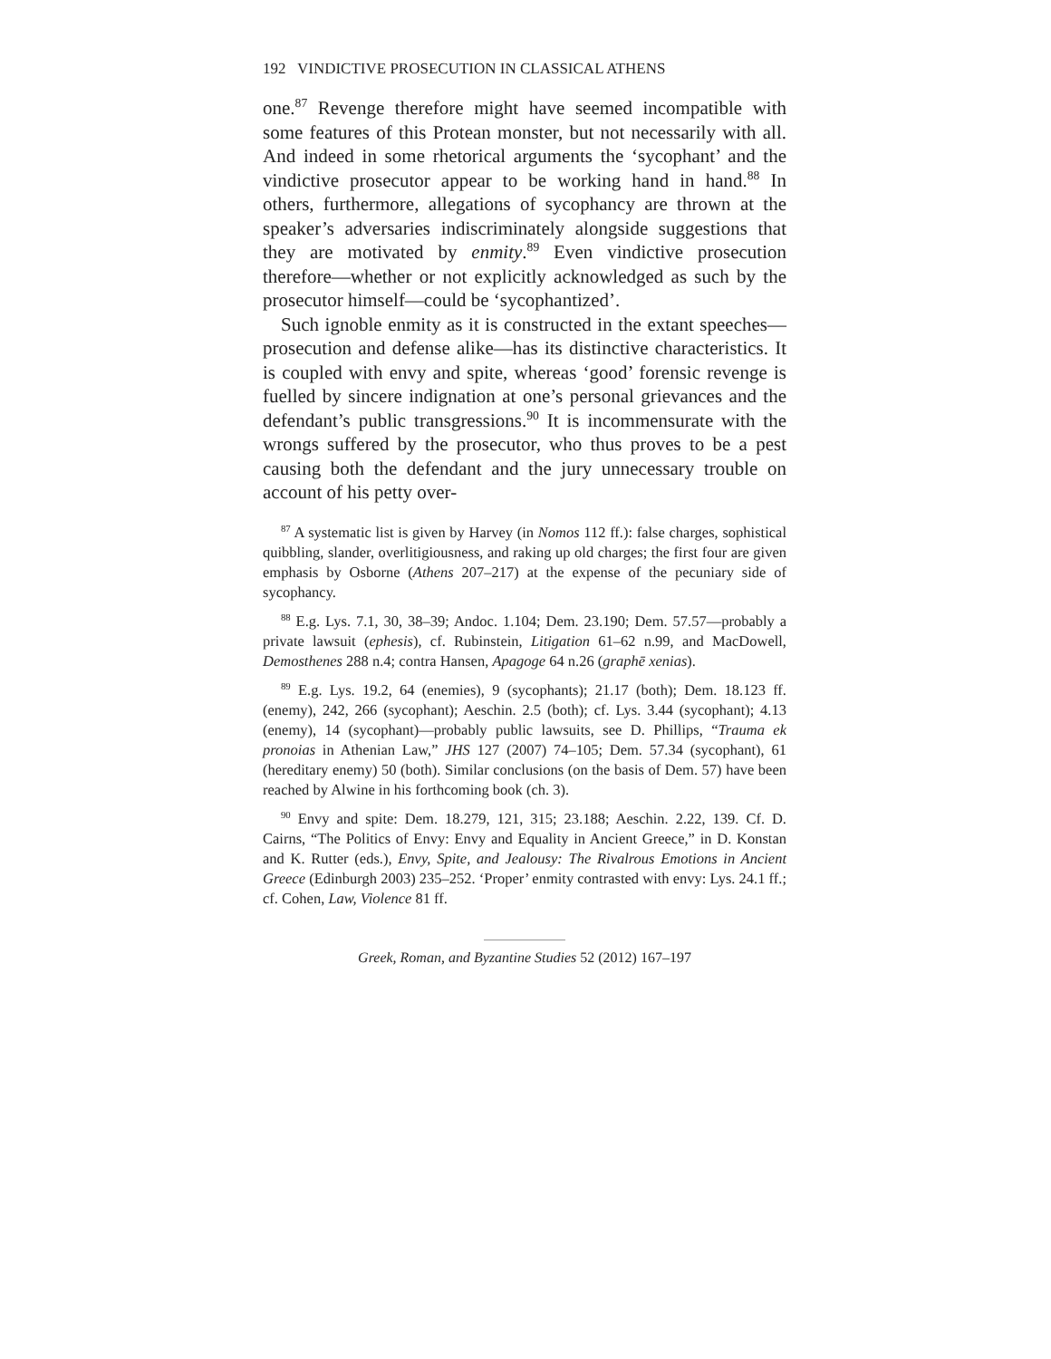192 VINDICTIVE PROSECUTION IN CLASSICAL ATHENS
one.<sup>87</sup> Revenge therefore might have seemed incompatible with some features of this Protean monster, but not necessarily with all. And indeed in some rhetorical arguments the ‘sycophant’ and the vindictive prosecutor appear to be working hand in hand.<sup>88</sup> In others, furthermore, allegations of sycophancy are thrown at the speaker’s adversaries indiscriminately alongside suggestions that they are motivated by enmity.<sup>89</sup> Even vindictive prosecution therefore—whether or not explicitly acknowledged as such by the prosecutor himself—could be ‘sycophantized’.
Such ignoble enmity as it is constructed in the extant speeches—prosecution and defense alike—has its distinctive characteristics. It is coupled with envy and spite, whereas ‘good’ forensic revenge is fuelled by sincere indignation at one’s personal grievances and the defendant’s public transgressions.<sup>90</sup> It is incommensurate with the wrongs suffered by the prosecutor, who thus proves to be a pest causing both the defendant and the jury unnecessary trouble on account of his petty over-
<sup>87</sup> A systematic list is given by Harvey (in Nomos 112 ff.): false charges, sophistical quibbling, slander, overlitigiousness, and raking up old charges; the first four are given emphasis by Osborne (Athens 207–217) at the expense of the pecuniary side of sycophancy.
<sup>88</sup> E.g. Lys. 7.1, 30, 38–39; Andoc. 1.104; Dem. 23.190; Dem. 57.57—probably a private lawsuit (ephesis), cf. Rubinstein, Litigation 61–62 n.99, and MacDowell, Demosthenes 288 n.4; contra Hansen, Apagoge 64 n.26 (graphē xenias).
<sup>89</sup> E.g. Lys. 19.2, 64 (enemies), 9 (sycophants); 21.17 (both); Dem. 18.123 ff. (enemy), 242, 266 (sycophant); Aeschin. 2.5 (both); cf. Lys. 3.44 (sycophant); 4.13 (enemy), 14 (sycophant)—probably public lawsuits, see D. Phillips, “Trauma ek pronoias in Athenian Law,” JHS 127 (2007) 74–105; Dem. 57.34 (sycophant), 61 (hereditary enemy) 50 (both). Similar conclusions (on the basis of Dem. 57) have been reached by Alwine in his forthcoming book (ch. 3).
<sup>90</sup> Envy and spite: Dem. 18.279, 121, 315; 23.188; Aeschin. 2.22, 139. Cf. D. Cairns, “The Politics of Envy: Envy and Equality in Ancient Greece,” in D. Konstan and K. Rutter (eds.), Envy, Spite, and Jealousy: The Rivalrous Emotions in Ancient Greece (Edinburgh 2003) 235–252. ‘Proper’ enmity contrasted with envy: Lys. 24.1 ff.; cf. Cohen, Law, Violence 81 ff.
Greek, Roman, and Byzantine Studies 52 (2012) 167–197